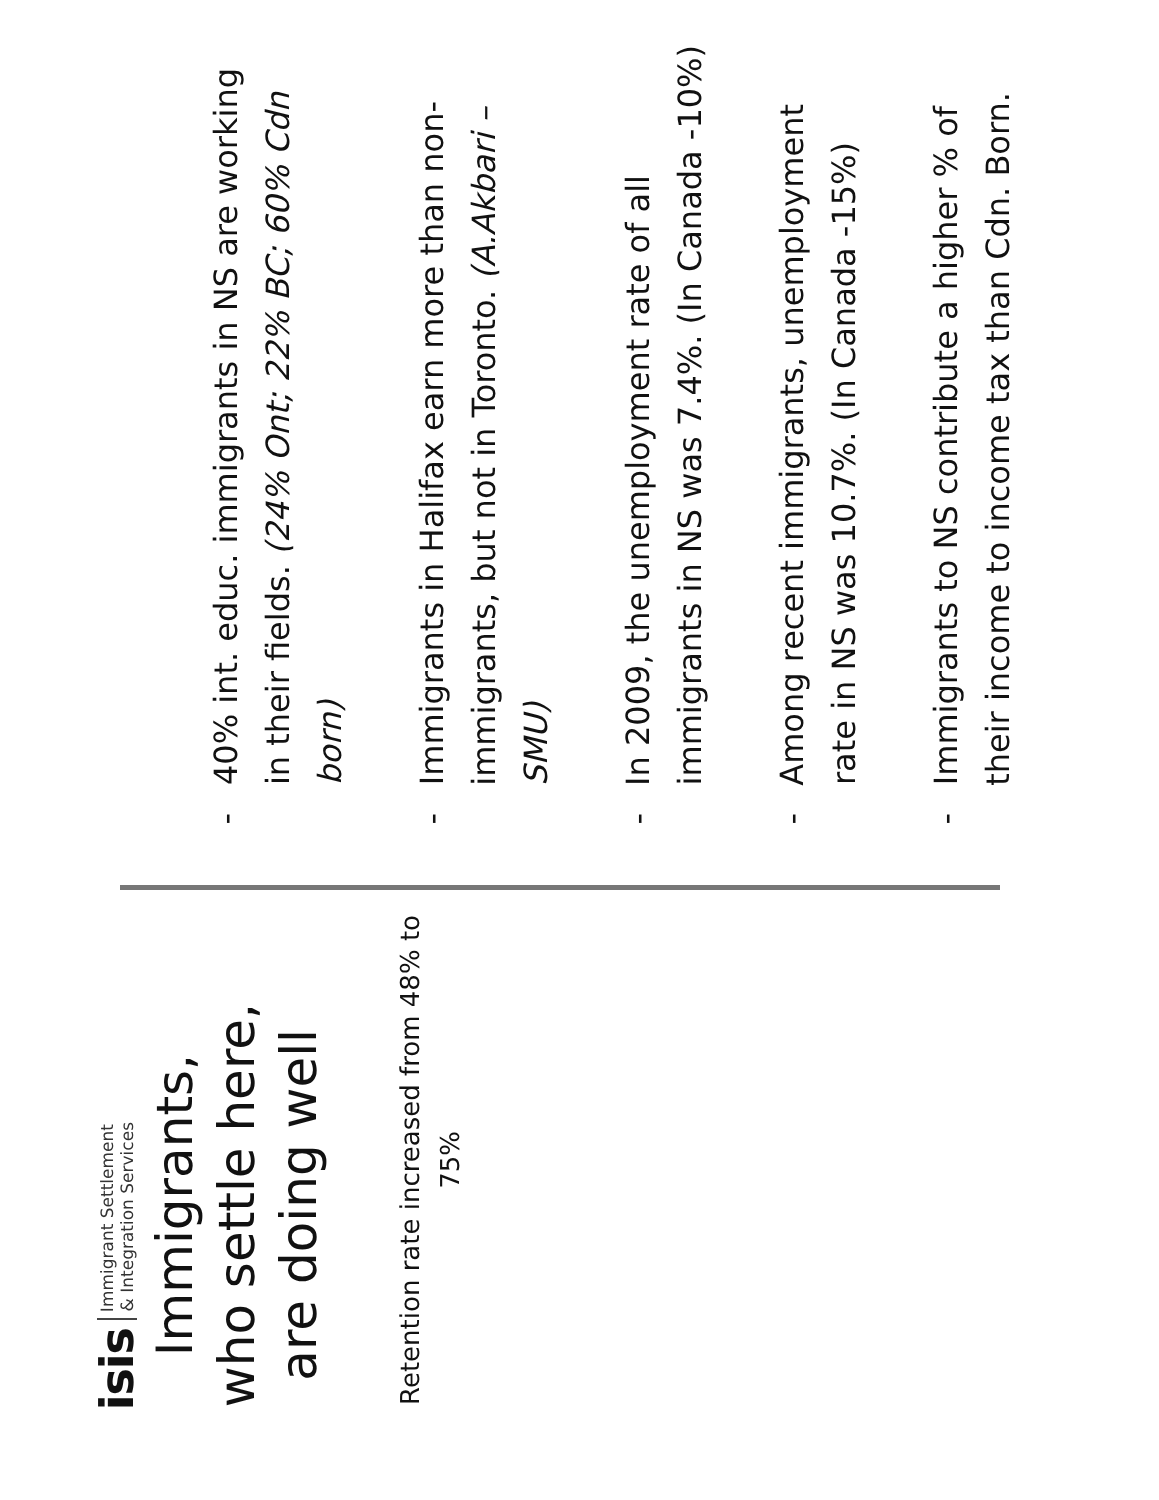isis Immigrant Settlement
& Integration Services
Immigrants, who settle here, are doing well
Retention rate increased from 48% to 75%
- 40% int. educ. immigrants in NS are working in their fields. (24% Ont; 22% BC; 60% Cdn born)
- Immigrants in Halifax earn more than non-immigrants, but not in Toronto. (A.Akbari – SMU)
- In 2009, the unemployment rate of all immigrants in NS was 7.4%. (In Canada -10%)
- Among recent immigrants, unemployment rate in NS was 10.7%. (In Canada -15%)
- Immigrants to NS contribute a higher % of their income to income tax than Cdn. Born.